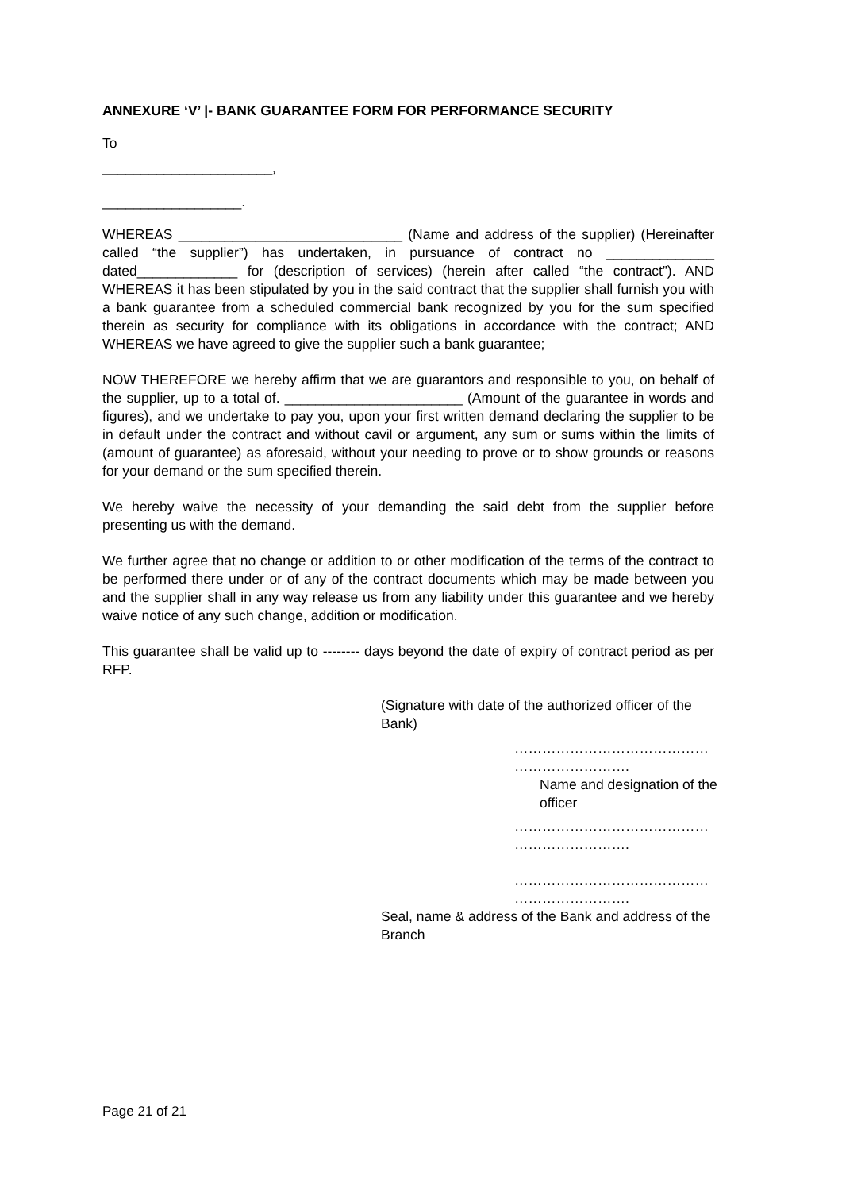ANNEXURE ‘V’ |- BANK GUARANTEE FORM FOR PERFORMANCE SECURITY
To
______________________,
__________________.
WHEREAS _____________________________ (Name and address of the supplier) (Hereinafter called “the supplier”) has undertaken, in pursuance of contract no ______________ dated_____________ for (description of services) (herein after called “the contract”). AND WHEREAS it has been stipulated by you in the said contract that the supplier shall furnish you with a bank guarantee from a scheduled commercial bank recognized by you for the sum specified therein as security for compliance with its obligations in accordance with the contract; AND WHEREAS we have agreed to give the supplier such a bank guarantee;
NOW THEREFORE we hereby affirm that we are guarantors and responsible to you, on behalf of the supplier, up to a total of. _______________________ (Amount of the guarantee in words and figures), and we undertake to pay you, upon your first written demand declaring the supplier to be in default under the contract and without cavil or argument, any sum or sums within the limits of (amount of guarantee) as aforesaid, without your needing to prove or to show grounds or reasons for your demand or the sum specified therein.
We hereby waive the necessity of your demanding the said debt from the supplier before presenting us with the demand.
We further agree that no change or addition to or other modification of the terms of the contract to be performed there under or of any of the contract documents which may be made between you and the supplier shall in any way release us from any liability under this guarantee and we hereby waive notice of any such change, addition or modification.
This guarantee shall be valid up to -------- days beyond the date of expiry of contract period as per RFP.
(Signature with date of the authorized officer of the Bank)
……………………………………
…………………….
Name and designation of the officer
……………………………………
…………………….
……………………………………
…………………….
Seal, name & address of the Bank and address of the Branch
Page 21 of 21